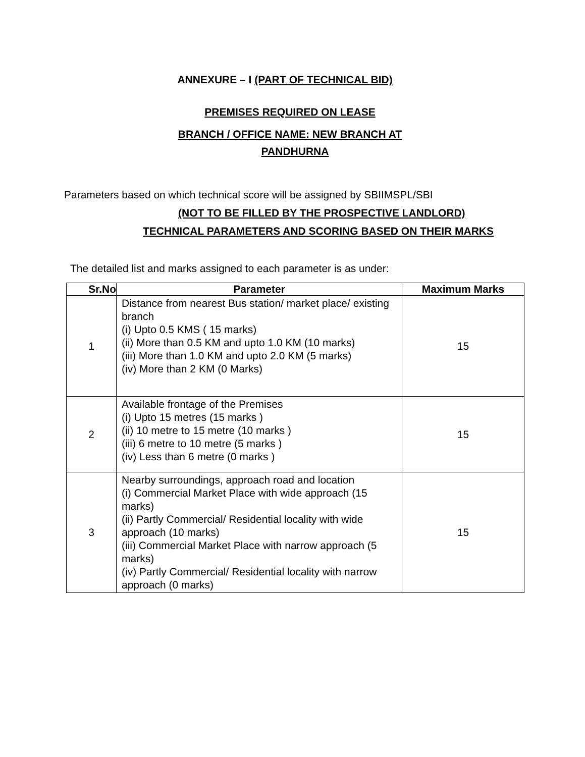ANNEXURE – I (PART OF TECHNICAL BID)
PREMISES REQUIRED ON LEASE
BRANCH / OFFICE NAME: NEW BRANCH AT
PANDHURNA
Parameters based on which technical score will be assigned by SBIIMSPL/SBI
(NOT TO BE FILLED BY THE PROSPECTIVE LANDLORD)
TECHNICAL PARAMETERS AND SCORING BASED ON THEIR MARKS
The detailed list and marks assigned to each parameter is as under:
| Sr.No | Parameter | Maximum Marks |
| --- | --- | --- |
| 1 | Distance from nearest Bus station/ market place/ existing branch (i) Upto 0.5 KMS ( 15 marks) (ii) More than 0.5 KM and upto 1.0 KM (10 marks) (iii) More than 1.0 KM and upto 2.0 KM (5 marks) (iv) More than 2 KM (0 Marks) | 15 |
| 2 | Available frontage of the Premises (i) Upto 15 metres (15 marks ) (ii) 10 metre to 15 metre (10 marks ) (iii) 6 metre to 10 metre (5 marks ) (iv) Less than 6 metre (0 marks ) | 15 |
| 3 | Nearby surroundings, approach road and location (i) Commercial Market Place with wide approach (15 marks) (ii) Partly Commercial/ Residential locality with wide approach (10 marks) (iii) Commercial Market Place with narrow approach (5 marks) (iv) Partly Commercial/ Residential locality with narrow approach (0 marks) | 15 |